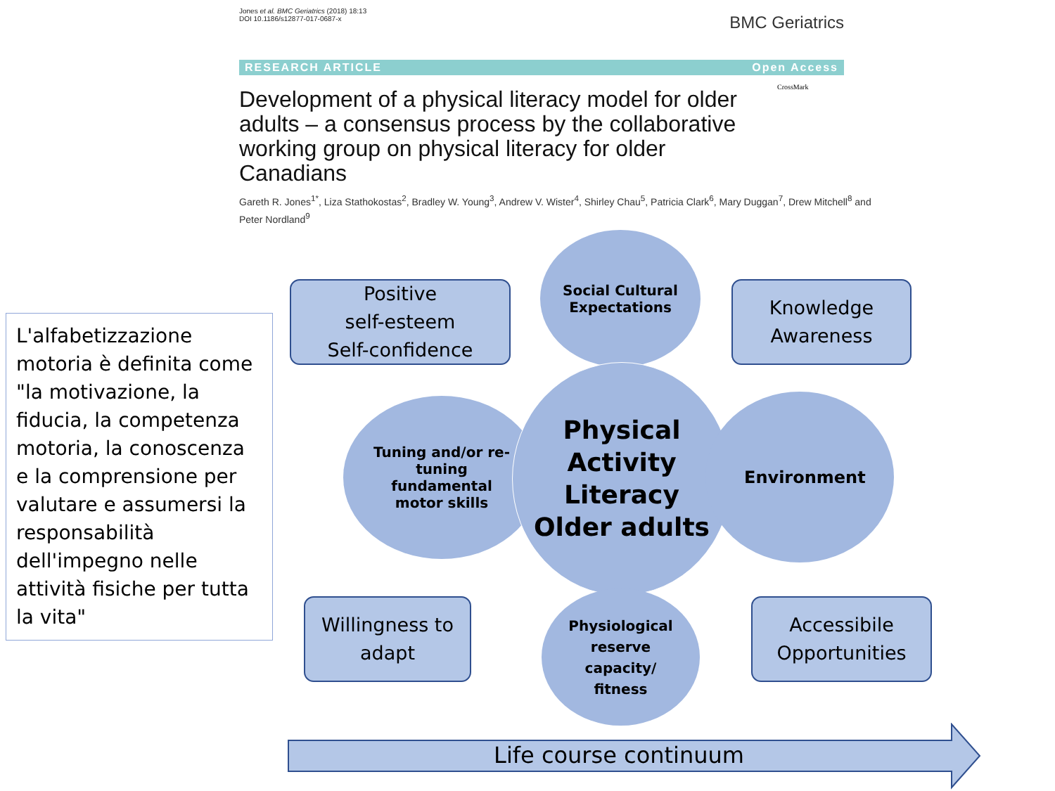Jones et al. BMC Geriatrics (2018) 18:13
DOI 10.1186/s12877-017-0687-x
BMC Geriatrics
RESEARCH ARTICLE Open Access
CrossMark
Development of a physical literacy model for older adults – a consensus process by the collaborative working group on physical literacy for older Canadians
Gareth R. Jones<sup>1*</sup>, Liza Stathokostas<sup>2</sup>, Bradley W. Young<sup>3</sup>, Andrew V. Wister<sup>4</sup>, Shirley Chau<sup>5</sup>, Patricia Clark<sup>6</sup>, Mary Duggan<sup>7</sup>, Drew Mitchell<sup>8</sup> and Peter Nordland<sup>9</sup>
L'alfabetizzazione motoria è definita come "la motivazione, la fiducia, la competenza motoria, la conoscenza e la comprensione per valutare e assumersi la responsabilità dell'impegno nelle attività fisiche per tutta la vita"
Positive
self-esteem
Self-confidence
Social Cultural
Expectations
Knowledge
Awareness
Tuning and/or re-
tuning
fundamental
motor skills
Physical
Activity
Literacy
Older adults
Environment
Willingness to
adapt
Physiological
reserve
capacity/
fitness
Accessibile
Opportunities
Life course continuum